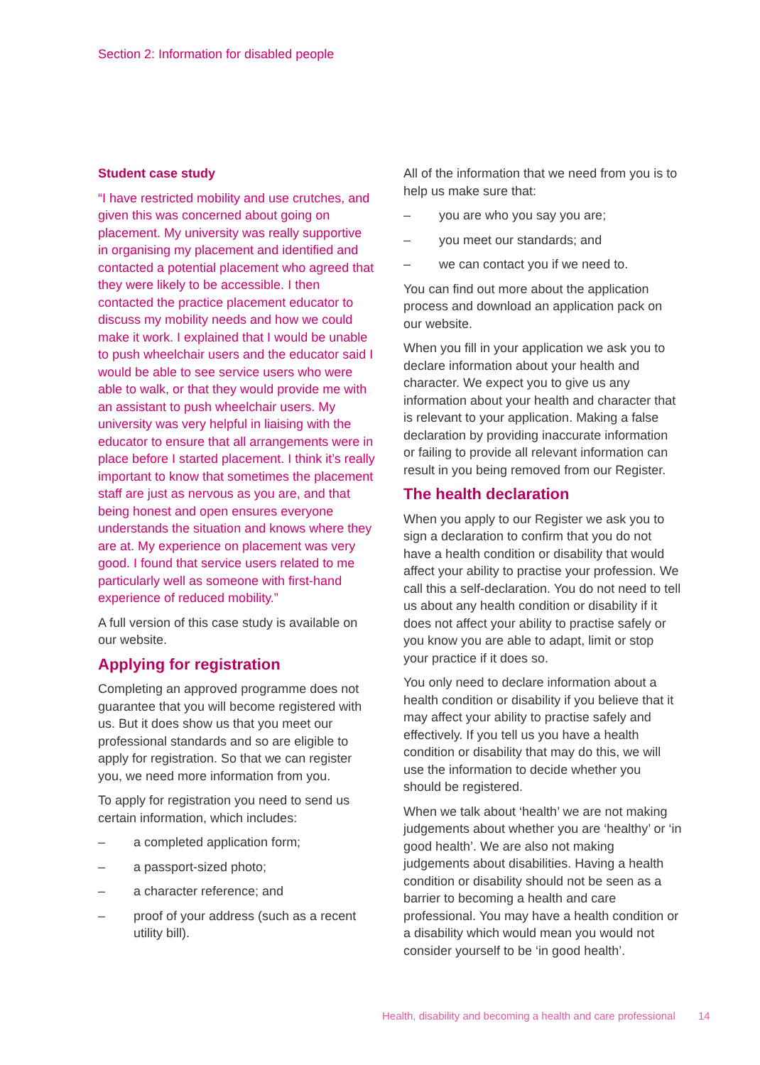Section 2: Information for disabled people
Student case study
“I have restricted mobility and use crutches, and given this was concerned about going on placement. My university was really supportive in organising my placement and identified and contacted a potential placement who agreed that they were likely to be accessible. I then contacted the practice placement educator to discuss my mobility needs and how we could make it work. I explained that I would be unable to push wheelchair users and the educator said I would be able to see service users who were able to walk, or that they would provide me with an assistant to push wheelchair users. My university was very helpful in liaising with the educator to ensure that all arrangements were in place before I started placement. I think it’s really important to know that sometimes the placement staff are just as nervous as you are, and that being honest and open ensures everyone understands the situation and knows where they are at. My experience on placement was very good. I found that service users related to me particularly well as someone with first-hand experience of reduced mobility.”
A full version of this case study is available on our website.
Applying for registration
Completing an approved programme does not guarantee that you will become registered with us. But it does show us that you meet our professional standards and so are eligible to apply for registration. So that we can register you, we need more information from you.
To apply for registration you need to send us certain information, which includes:
– a completed application form;
– a passport-sized photo;
– a character reference; and
– proof of your address (such as a recent utility bill).
All of the information that we need from you is to help us make sure that:
– you are who you say you are;
– you meet our standards; and
– we can contact you if we need to.
You can find out more about the application process and download an application pack on our website.
When you fill in your application we ask you to declare information about your health and character. We expect you to give us any information about your health and character that is relevant to your application. Making a false declaration by providing inaccurate information or failing to provide all relevant information can result in you being removed from our Register.
The health declaration
When you apply to our Register we ask you to sign a declaration to confirm that you do not have a health condition or disability that would affect your ability to practise your profession. We call this a self-declaration. You do not need to tell us about any health condition or disability if it does not affect your ability to practise safely or you know you are able to adapt, limit or stop your practice if it does so.
You only need to declare information about a health condition or disability if you believe that it may affect your ability to practise safely and effectively. If you tell us you have a health condition or disability that may do this, we will use the information to decide whether you should be registered.
When we talk about ‘health’ we are not making judgements about whether you are ‘healthy’ or ‘in good health’. We are also not making judgements about disabilities. Having a health condition or disability should not be seen as a barrier to becoming a health and care professional. You may have a health condition or a disability which would mean you would not consider yourself to be ‘in good health’.
Health, disability and becoming a health and care professional 14